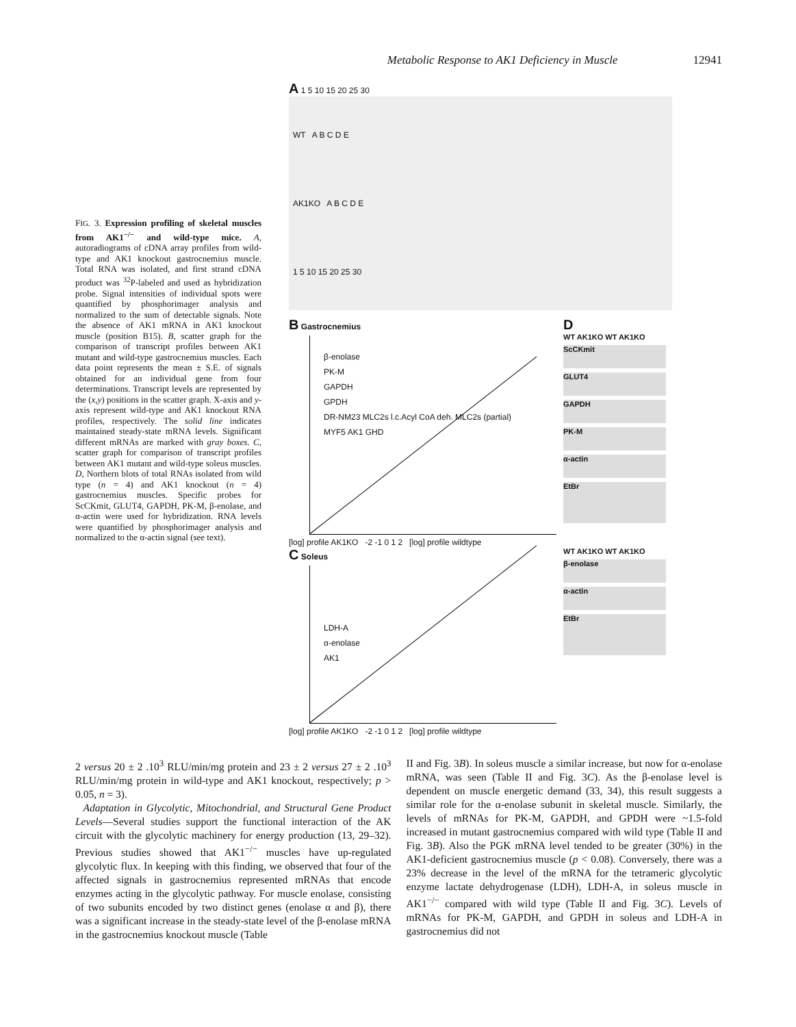Metabolic Response to AK1 Deficiency in Muscle 12941
FIG. 3. Expression profiling of skeletal muscles from AK1<sup>−/−</sup> and wild-type mice. A, autoradiograms of cDNA array profiles from wild-type and AK1 knockout gastrocnemius muscle. Total RNA was isolated, and first strand cDNA product was <sup>32</sup>P-labeled and used as hybridization probe. Signal intensities of individual spots were quantified by phosphorimager analysis and normalized to the sum of detectable signals. Note the absence of AK1 mRNA in AK1 knockout muscle (position B15). B, scatter graph for the comparison of transcript profiles between AK1 mutant and wild-type gastrocnemius muscles. Each data point represents the mean ± S.E. of signals obtained for an individual gene from four determinations. Transcript levels are represented by the (x,y) positions in the scatter graph. X-axis and y-axis represent wild-type and AK1 knockout RNA profiles, respectively. The solid line indicates maintained steady-state mRNA levels. Significant different mRNAs are marked with gray boxes. C, scatter graph for comparison of transcript profiles between AK1 mutant and wild-type soleus muscles. D, Northern blots of total RNAs isolated from wild type (n = 4) and AK1 knockout (n = 4) gastrocnemius muscles. Specific probes for ScCKmit, GLUT4, GAPDH, PK-M, β-enolase, and α-actin were used for hybridization. RNA levels were quantified by phosphorimager analysis and normalized to the α-actin signal (see text).
A 1 5 10 15 20 25 30
WT A B C D E
AK1KO A B C D E
1 5 10 15 20 25 30
B Gastrocnemius
β-enolase
PK-M
GAPDH
GPDH
DR-NM23 MLC2s l.c.Acyl CoA deh. MLC2s (partial)
MYF5 AK1 GHD
[log] profile AK1KO -2 -1 0 1 2 [log] profile wildtype
D
WT AK1KO WT AK1KO
ScCKmit
GLUT4
GAPDH
PK-M
α-actin
EtBr
C Soleus
LDH-A
α-enolase
AK1
[log] profile AK1KO -2 -1 0 1 2 [log] profile wildtype
WT AK1KO WT AK1KO
β-enolase
α-actin
EtBr
2 versus 20 ± 2 .10<sup>3</sup> RLU/min/mg protein and 23 ± 2 versus 27 ± 2 .10<sup>3</sup> RLU/min/mg protein in wild-type and AK1 knockout, respectively; p > 0.05, n = 3).
Adaptation in Glycolytic, Mitochondrial, and Structural Gene Product Levels—Several studies support the functional interaction of the AK circuit with the glycolytic machinery for energy production (13, 29–32). Previous studies showed that AK1<sup>−/−</sup> muscles have up-regulated glycolytic flux. In keeping with this finding, we observed that four of the affected signals in gastrocnemius represented mRNAs that encode enzymes acting in the glycolytic pathway. For muscle enolase, consisting of two subunits encoded by two distinct genes (enolase α and β), there was a significant increase in the steady-state level of the β-enolase mRNA in the gastrocnemius knockout muscle (Table
II and Fig. 3B). In soleus muscle a similar increase, but now for α-enolase mRNA, was seen (Table II and Fig. 3C). As the β-enolase level is dependent on muscle energetic demand (33, 34), this result suggests a similar role for the α-enolase subunit in skeletal muscle. Similarly, the levels of mRNAs for PK-M, GAPDH, and GPDH were ~1.5-fold increased in mutant gastrocnemius compared with wild type (Table II and Fig. 3B). Also the PGK mRNA level tended to be greater (30%) in the AK1-deficient gastrocnemius muscle (p < 0.08). Conversely, there was a 23% decrease in the level of the mRNA for the tetrameric glycolytic enzyme lactate dehydrogenase (LDH), LDH-A, in soleus muscle in AK1<sup>−/−</sup> compared with wild type (Table II and Fig. 3C). Levels of mRNAs for PK-M, GAPDH, and GPDH in soleus and LDH-A in gastrocnemius did not